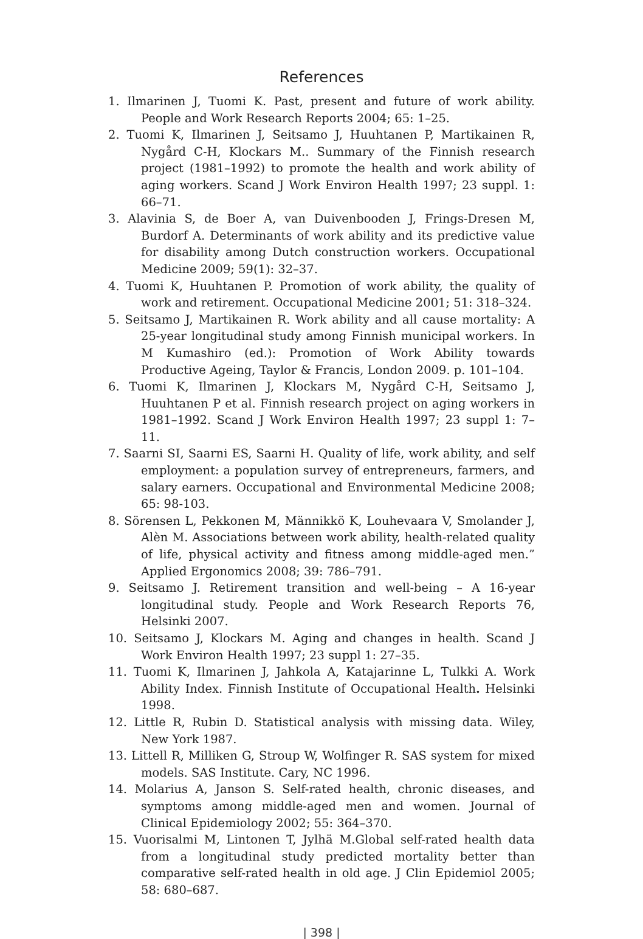References
1. Ilmarinen J, Tuomi K. Past, present and future of work ability. People and Work Research Reports 2004; 65: 1–25.
2. Tuomi K, Ilmarinen J, Seitsamo J, Huuhtanen P, Martikainen R, Nygård C-H, Klockars M.. Summary of the Finnish research project (1981–1992) to promote the health and work ability of aging workers. Scand J Work Environ Health 1997; 23 suppl. 1: 66–71.
3. Alavinia S, de Boer A, van Duivenbooden J, Frings-Dresen M, Burdorf A. Determinants of work ability and its predictive value for disability among Dutch construction workers. Occupational Medicine 2009; 59(1): 32–37.
4. Tuomi K, Huuhtanen P. Promotion of work ability, the quality of work and retirement. Occupational Medicine 2001; 51: 318–324.
5. Seitsamo J, Martikainen R. Work ability and all cause mortality: A 25-year longitudinal study among Finnish municipal workers. In M Kumashiro (ed.): Promotion of Work Ability towards Productive Ageing, Taylor & Francis, London 2009. p. 101–104.
6. Tuomi K, Ilmarinen J, Klockars M, Nygård C-H, Seitsamo J, Huuhtanen P et al. Finnish research project on aging workers in 1981–1992. Scand J Work Environ Health 1997; 23 suppl 1: 7–11.
7. Saarni SI, Saarni ES, Saarni H. Quality of life, work ability, and self employment: a population survey of entrepreneurs, farmers, and salary earners. Occupational and Environmental Medicine 2008; 65: 98-103.
8. Sörensen L, Pekkonen M, Männikkö K, Louhevaara V, Smolander J, Alèn M. Associations between work ability, health-related quality of life, physical activity and fitness among middle-aged men.” Applied Ergonomics 2008; 39: 786–791.
9. Seitsamo J. Retirement transition and well-being – A 16-year longitudinal study. People and Work Research Reports 76, Helsinki 2007.
10. Seitsamo J, Klockars M. Aging and changes in health. Scand J Work Environ Health 1997; 23 suppl 1: 27–35.
11. Tuomi K, Ilmarinen J, Jahkola A, Katajarinne L, Tulkki A. Work Ability Index. Finnish Institute of Occupational Health. Helsinki 1998.
12. Little R, Rubin D. Statistical analysis with missing data. Wiley, New York 1987.
13. Littell R, Milliken G, Stroup W, Wolfinger R. SAS system for mixed models. SAS Institute. Cary, NC 1996.
14. Molarius A, Janson S. Self-rated health, chronic diseases, and symptoms among middle-aged men and women. Journal of Clinical Epidemiology 2002; 55: 364–370.
15. Vuorisalmi M, Lintonen T, Jylhä M.Global self-rated health data from a longitudinal study predicted mortality better than comparative self-rated health in old age. J Clin Epidemiol 2005; 58: 680–687.
| 398 |